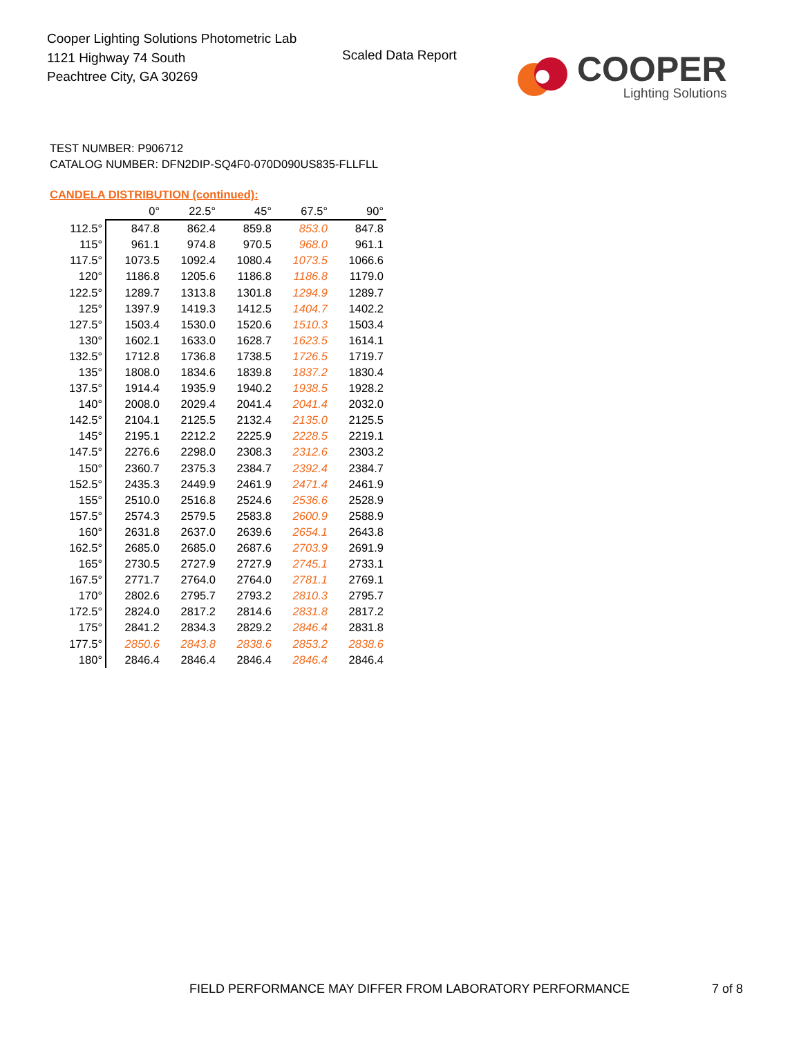Cooper Lighting Solutions Photometric Lab
1121 Highway 74 South
Peachtree City, GA 30269
Scaled Data Report
COOPER
Lighting Solutions
TEST NUMBER: P906712
CATALOG NUMBER: DFN2DIP-SQ4F0-070D090US835-FLLFLL
CANDELA DISTRIBUTION (continued):
| | 0° | 22.5° | 45° | 67.5° | 90° |
| --- | --- | --- | --- | --- | --- |
| 112.5° | 847.8 | 862.4 | 859.8 | 853.0 | 847.8 |
| 115° | 961.1 | 974.8 | 970.5 | 968.0 | 961.1 |
| 117.5° | 1073.5 | 1092.4 | 1080.4 | 1073.5 | 1066.6 |
| 120° | 1186.8 | 1205.6 | 1186.8 | 1186.8 | 1179.0 |
| 122.5° | 1289.7 | 1313.8 | 1301.8 | 1294.9 | 1289.7 |
| 125° | 1397.9 | 1419.3 | 1412.5 | 1404.7 | 1402.2 |
| 127.5° | 1503.4 | 1530.0 | 1520.6 | 1510.3 | 1503.4 |
| 130° | 1602.1 | 1633.0 | 1628.7 | 1623.5 | 1614.1 |
| 132.5° | 1712.8 | 1736.8 | 1738.5 | 1726.5 | 1719.7 |
| 135° | 1808.0 | 1834.6 | 1839.8 | 1837.2 | 1830.4 |
| 137.5° | 1914.4 | 1935.9 | 1940.2 | 1938.5 | 1928.2 |
| 140° | 2008.0 | 2029.4 | 2041.4 | 2041.4 | 2032.0 |
| 142.5° | 2104.1 | 2125.5 | 2132.4 | 2135.0 | 2125.5 |
| 145° | 2195.1 | 2212.2 | 2225.9 | 2228.5 | 2219.1 |
| 147.5° | 2276.6 | 2298.0 | 2308.3 | 2312.6 | 2303.2 |
| 150° | 2360.7 | 2375.3 | 2384.7 | 2392.4 | 2384.7 |
| 152.5° | 2435.3 | 2449.9 | 2461.9 | 2471.4 | 2461.9 |
| 155° | 2510.0 | 2516.8 | 2524.6 | 2536.6 | 2528.9 |
| 157.5° | 2574.3 | 2579.5 | 2583.8 | 2600.9 | 2588.9 |
| 160° | 2631.8 | 2637.0 | 2639.6 | 2654.1 | 2643.8 |
| 162.5° | 2685.0 | 2685.0 | 2687.6 | 2703.9 | 2691.9 |
| 165° | 2730.5 | 2727.9 | 2727.9 | 2745.1 | 2733.1 |
| 167.5° | 2771.7 | 2764.0 | 2764.0 | 2781.1 | 2769.1 |
| 170° | 2802.6 | 2795.7 | 2793.2 | 2810.3 | 2795.7 |
| 172.5° | 2824.0 | 2817.2 | 2814.6 | 2831.8 | 2817.2 |
| 175° | 2841.2 | 2834.3 | 2829.2 | 2846.4 | 2831.8 |
| 177.5° | 2850.6 | 2843.8 | 2838.6 | 2853.2 | 2838.6 |
| 180° | 2846.4 | 2846.4 | 2846.4 | 2846.4 | 2846.4 |
FIELD PERFORMANCE MAY DIFFER FROM LABORATORY PERFORMANCE
7 of 8